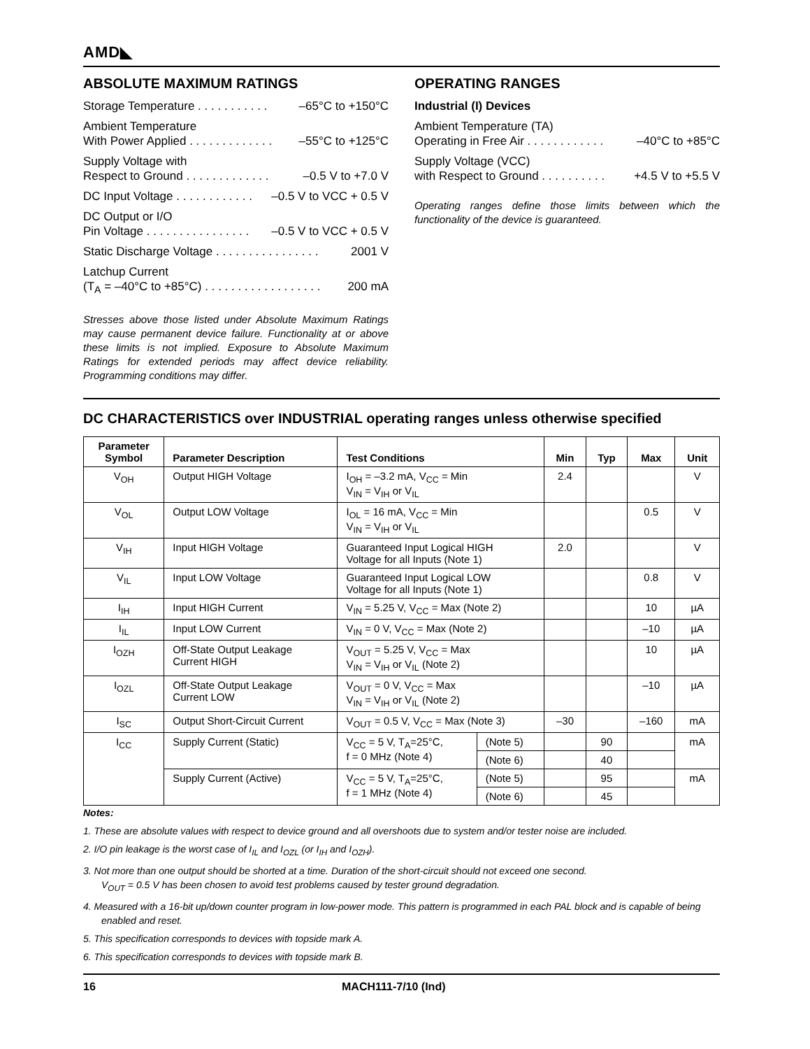AMD◣
ABSOLUTE MAXIMUM RATINGS
Storage Temperature . . . . . . . . . . . –65°C to +150°C
Ambient Temperature
With Power Applied . . . . . . . . . . . . .
–55°C to +125°C
Supply Voltage with
Respect to Ground . . . . . . . . . . . . .
–0.5 V to +7.0 V
DC Input Voltage . . . . . . . . . . . . –0.5 V to VCC + 0.5 V
DC Output or I/O
Pin Voltage . . . . . . . . . . . . . . . .
–0.5 V to VCC + 0.5 V
Static Discharge Voltage . . . . . . . . . . . . . . . . 2001 V
Latchup Current
(T<sub>A</sub> = –40°C to +85°C) . . . . . . . . . . . . . . . . . .
200 mA
Stresses above those listed under Absolute Maximum Ratings may cause permanent device failure. Functionality at or above these limits is not implied. Exposure to Absolute Maximum Ratings for extended periods may affect device reliability. Programming conditions may differ.
OPERATING RANGES
Industrial (I) Devices
Ambient Temperature (TA)
Operating in Free Air . . . . . . . . . . . .
–40°C to +85°C
Supply Voltage (VCC)
with Respect to Ground . . . . . . . . . .
+4.5 V to +5.5 V
Operating ranges define those limits between which the functionality of the device is guaranteed.
DC CHARACTERISTICS over INDUSTRIAL operating ranges unless otherwise specified
| Parameter Symbol | Parameter Description | Test Conditions | | Min | Typ | Max | Unit |
| --- | --- | --- | --- | --- | --- | --- | --- |
| V<sub>OH</sub> | Output HIGH Voltage | I<sub>OH</sub> = –3.2 mA, V<sub>CC</sub> = Min V<sub>IN</sub> = V<sub>IH</sub> or V<sub>IL</sub> | | 2.4 | | | V |
| V<sub>OL</sub> | Output LOW Voltage | I<sub>OL</sub> = 16 mA, V<sub>CC</sub> = Min V<sub>IN</sub> = V<sub>IH</sub> or V<sub>IL</sub> | | | | 0.5 | V |
| V<sub>IH</sub> | Input HIGH Voltage | Guaranteed Input Logical HIGH Voltage for all Inputs (Note 1) | | 2.0 | | | V |
| V<sub>IL</sub> | Input LOW Voltage | Guaranteed Input Logical LOW Voltage for all Inputs (Note 1) | | | | 0.8 | V |
| I<sub>IH</sub> | Input HIGH Current | V<sub>IN</sub> = 5.25 V, V<sub>CC</sub> = Max (Note 2) | | | | 10 | µA |
| I<sub>IL</sub> | Input LOW Current | V<sub>IN</sub> = 0 V, V<sub>CC</sub> = Max (Note 2) | | | | –10 | µA |
| I<sub>OZH</sub> | Off-State Output Leakage Current HIGH | V<sub>OUT</sub> = 5.25 V, V<sub>CC</sub> = Max V<sub>IN</sub> = V<sub>IH</sub> or V<sub>IL</sub> (Note 2) | | | | 10 | µA |
| I<sub>OZL</sub> | Off-State Output Leakage Current LOW | V<sub>OUT</sub> = 0 V, V<sub>CC</sub> = Max V<sub>IN</sub> = V<sub>IH</sub> or V<sub>IL</sub> (Note 2) | | | | –10 | µA |
| I<sub>SC</sub> | Output Short-Circuit Current | V<sub>OUT</sub> = 0.5 V, V<sub>CC</sub> = Max (Note 3) | | –30 | | –160 | mA |
| I<sub>CC</sub> | Supply Current (Static) | V<sub>CC</sub> = 5 V, T<sub>A</sub>=25°C, f = 0 MHz (Note 4) | (Note 5) | | 90 | | mA |
| | | | (Note 6) | | 40 | | |
| | Supply Current (Active) | V<sub>CC</sub> = 5 V, T<sub>A</sub>=25°C, f = 1 MHz (Note 4) | (Note 5) | | 95 | | mA |
| | | | (Note 6) | | 45 | | |
Notes:
1. These are absolute values with respect to device ground and all overshoots due to system and/or tester noise are included.
2. I/O pin leakage is the worst case of I<sub>IL</sub> and I<sub>OZL</sub> (or I<sub>IH</sub> and I<sub>OZH</sub>).
3. Not more than one output should be shorted at a time. Duration of the short-circuit should not exceed one second.
V<sub>OUT</sub> = 0.5 V has been chosen to avoid test problems caused by tester ground degradation.
4. Measured with a 16-bit up/down counter program in low-power mode. This pattern is programmed in each PAL block and is capable of being enabled and reset.
5. This specification corresponds to devices with topside mark A.
6. This specification corresponds to devices with topside mark B.
16 MACH111-7/10 (Ind)